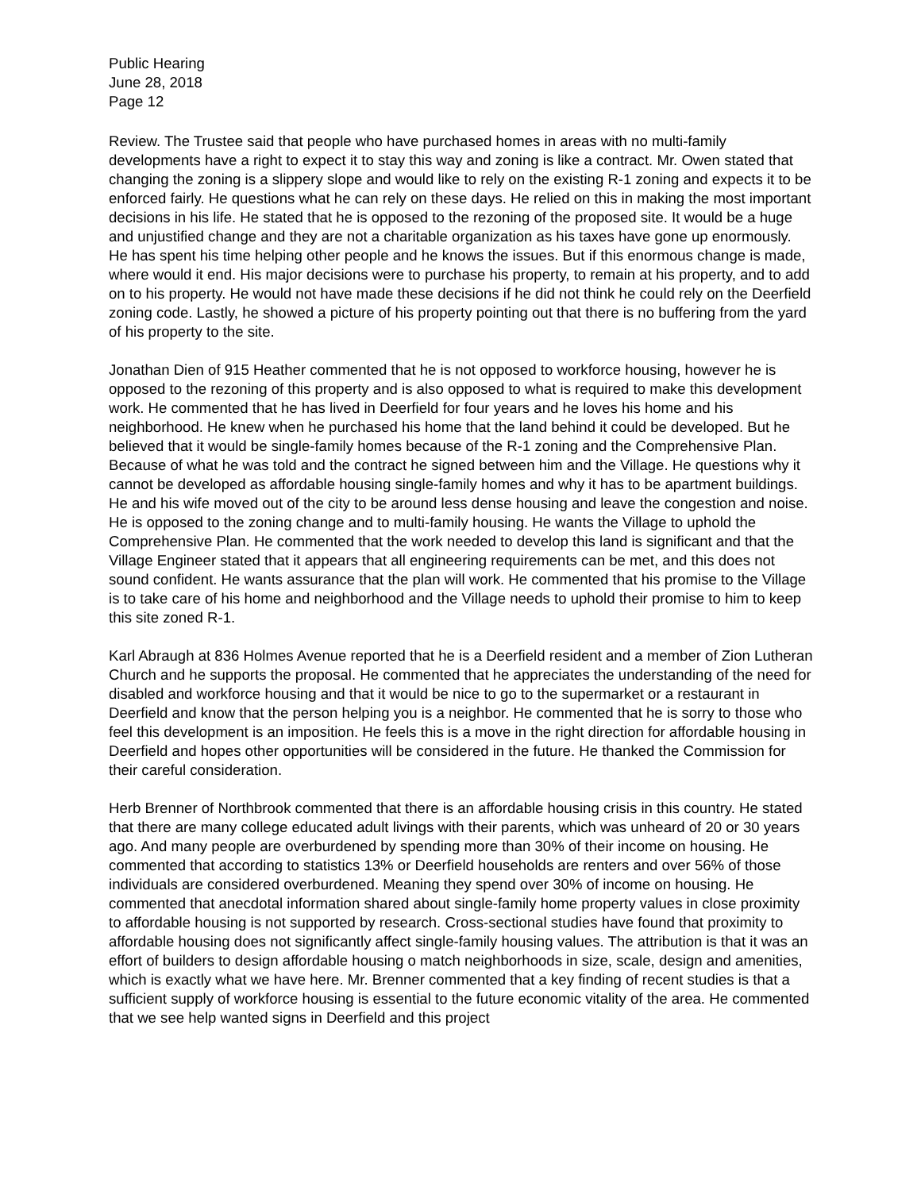Public Hearing
June 28, 2018
Page 12
Review. The Trustee said that people who have purchased homes in areas with no multi-family developments have a right to expect it to stay this way and zoning is like a contract. Mr. Owen stated that changing the zoning is a slippery slope and would like to rely on the existing R-1 zoning and expects it to be enforced fairly. He questions what he can rely on these days. He relied on this in making the most important decisions in his life. He stated that he is opposed to the rezoning of the proposed site. It would be a huge and unjustified change and they are not a charitable organization as his taxes have gone up enormously. He has spent his time helping other people and he knows the issues. But if this enormous change is made, where would it end. His major decisions were to purchase his property, to remain at his property, and to add on to his property. He would not have made these decisions if he did not think he could rely on the Deerfield zoning code. Lastly, he showed a picture of his property pointing out that there is no buffering from the yard of his property to the site.
Jonathan Dien of 915 Heather commented that he is not opposed to workforce housing, however he is opposed to the rezoning of this property and is also opposed to what is required to make this development work. He commented that he has lived in Deerfield for four years and he loves his home and his neighborhood. He knew when he purchased his home that the land behind it could be developed. But he believed that it would be single-family homes because of the R-1 zoning and the Comprehensive Plan. Because of what he was told and the contract he signed between him and the Village. He questions why it cannot be developed as affordable housing single-family homes and why it has to be apartment buildings. He and his wife moved out of the city to be around less dense housing and leave the congestion and noise. He is opposed to the zoning change and to multi-family housing. He wants the Village to uphold the Comprehensive Plan. He commented that the work needed to develop this land is significant and that the Village Engineer stated that it appears that all engineering requirements can be met, and this does not sound confident. He wants assurance that the plan will work. He commented that his promise to the Village is to take care of his home and neighborhood and the Village needs to uphold their promise to him to keep this site zoned R-1.
Karl Abraugh at 836 Holmes Avenue reported that he is a Deerfield resident and a member of Zion Lutheran Church and he supports the proposal. He commented that he appreciates the understanding of the need for disabled and workforce housing and that it would be nice to go to the supermarket or a restaurant in Deerfield and know that the person helping you is a neighbor. He commented that he is sorry to those who feel this development is an imposition. He feels this is a move in the right direction for affordable housing in Deerfield and hopes other opportunities will be considered in the future. He thanked the Commission for their careful consideration.
Herb Brenner of Northbrook commented that there is an affordable housing crisis in this country. He stated that there are many college educated adult livings with their parents, which was unheard of 20 or 30 years ago. And many people are overburdened by spending more than 30% of their income on housing. He commented that according to statistics 13% or Deerfield households are renters and over 56% of those individuals are considered overburdened. Meaning they spend over 30% of income on housing. He commented that anecdotal information shared about single-family home property values in close proximity to affordable housing is not supported by research. Cross-sectional studies have found that proximity to affordable housing does not significantly affect single-family housing values. The attribution is that it was an effort of builders to design affordable housing o match neighborhoods in size, scale, design and amenities, which is exactly what we have here. Mr. Brenner commented that a key finding of recent studies is that a sufficient supply of workforce housing is essential to the future economic vitality of the area. He commented that we see help wanted signs in Deerfield and this project